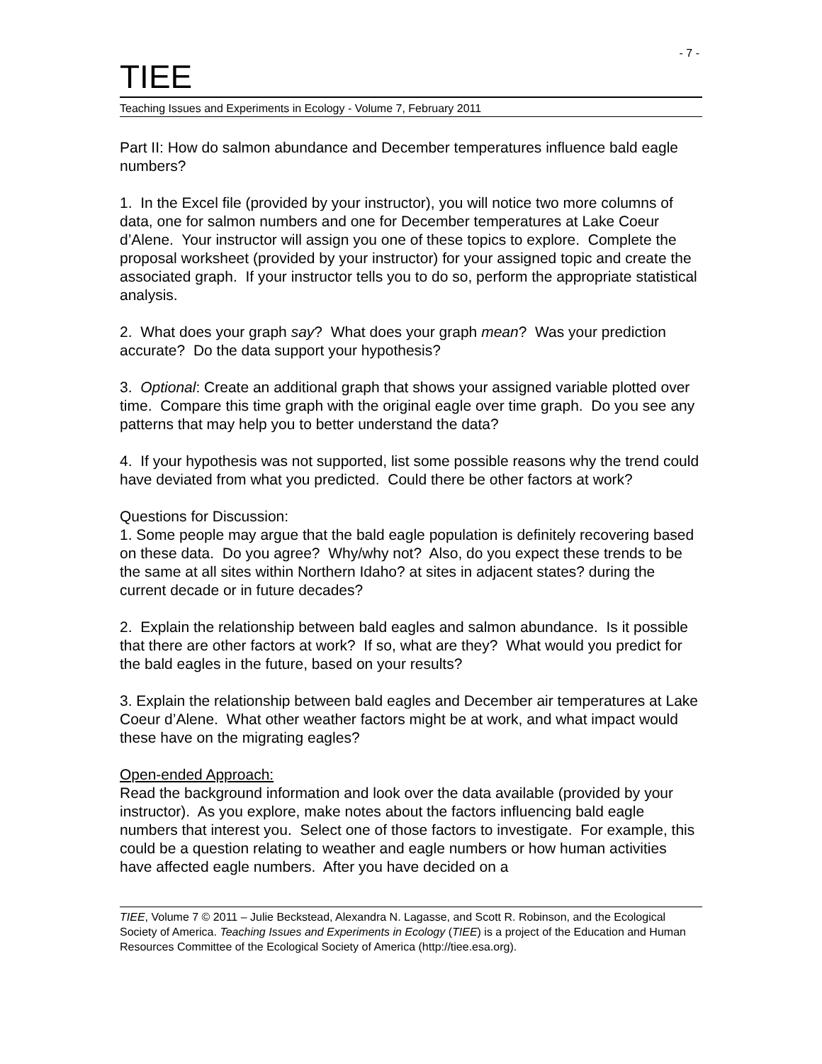- 7 -
TIEE
Teaching Issues and Experiments in Ecology - Volume 7, February 2011
Part II: How do salmon abundance and December temperatures influence bald eagle numbers?
1. In the Excel file (provided by your instructor), you will notice two more columns of data, one for salmon numbers and one for December temperatures at Lake Coeur d’Alene. Your instructor will assign you one of these topics to explore. Complete the proposal worksheet (provided by your instructor) for your assigned topic and create the associated graph. If your instructor tells you to do so, perform the appropriate statistical analysis.
2. What does your graph say? What does your graph mean? Was your prediction accurate? Do the data support your hypothesis?
3. Optional: Create an additional graph that shows your assigned variable plotted over time. Compare this time graph with the original eagle over time graph. Do you see any patterns that may help you to better understand the data?
4. If your hypothesis was not supported, list some possible reasons why the trend could have deviated from what you predicted. Could there be other factors at work?
Questions for Discussion:
1. Some people may argue that the bald eagle population is definitely recovering based on these data. Do you agree? Why/why not? Also, do you expect these trends to be the same at all sites within Northern Idaho? at sites in adjacent states? during the current decade or in future decades?
2. Explain the relationship between bald eagles and salmon abundance. Is it possible that there are other factors at work? If so, what are they? What would you predict for the bald eagles in the future, based on your results?
3. Explain the relationship between bald eagles and December air temperatures at Lake Coeur d’Alene. What other weather factors might be at work, and what impact would these have on the migrating eagles?
Open-ended Approach:
Read the background information and look over the data available (provided by your instructor). As you explore, make notes about the factors influencing bald eagle numbers that interest you. Select one of those factors to investigate. For example, this could be a question relating to weather and eagle numbers or how human activities have affected eagle numbers. After you have decided on a
TIEE, Volume 7 © 2011 – Julie Beckstead, Alexandra N. Lagasse, and Scott R. Robinson, and the Ecological Society of America. Teaching Issues and Experiments in Ecology (TIEE) is a project of the Education and Human Resources Committee of the Ecological Society of America (http://tiee.esa.org).